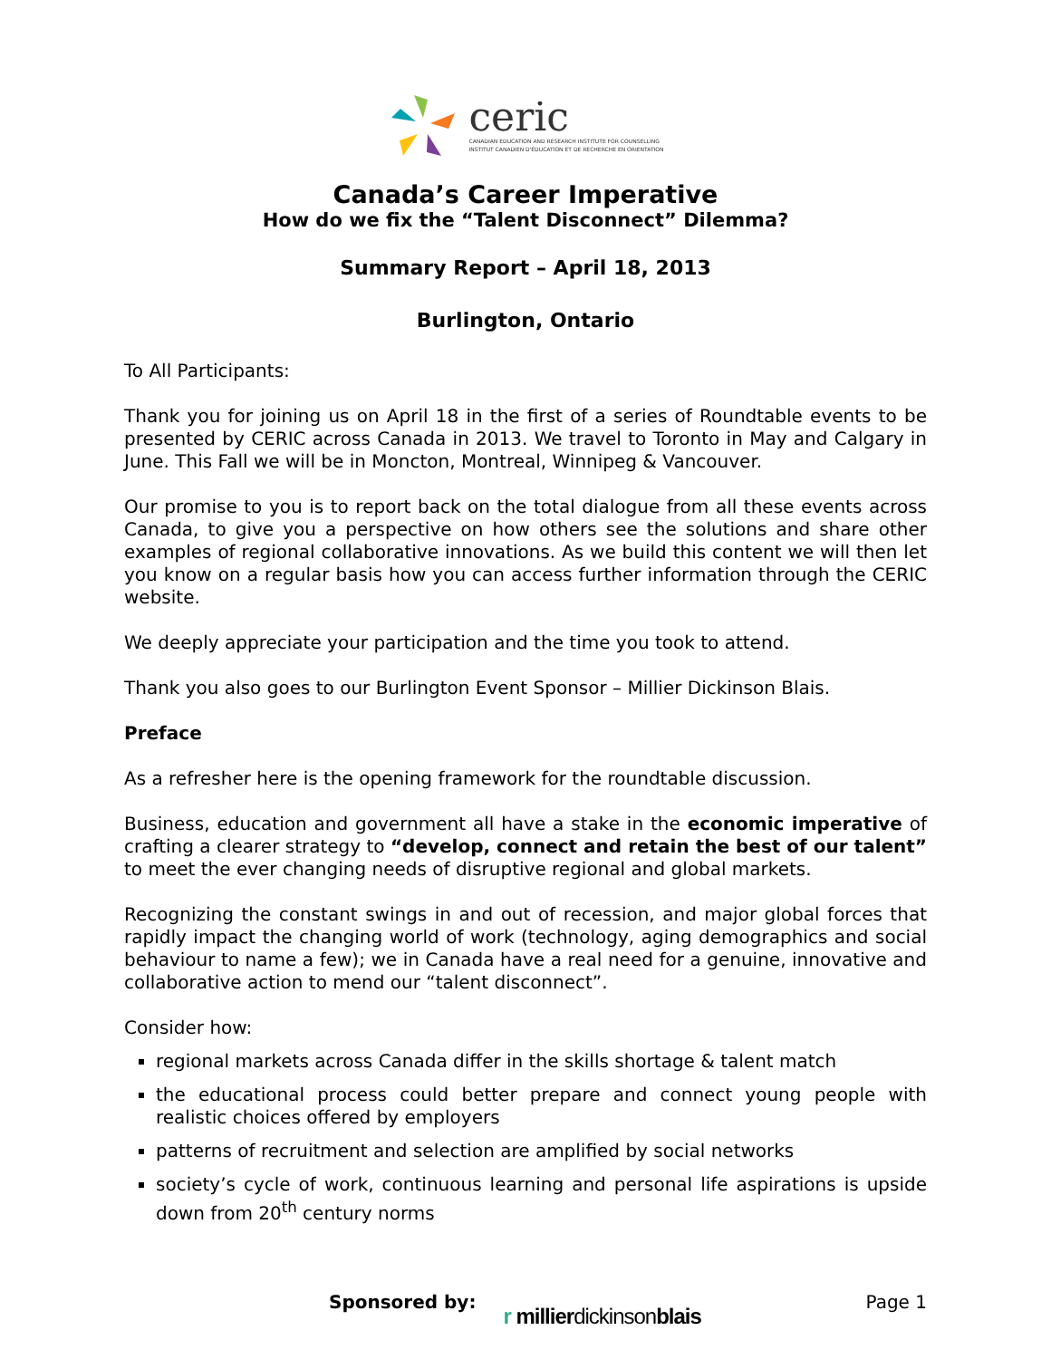ceric
CANADIAN EDUCATION AND RESEARCH INSTITUTE FOR COUNSELLING
INSTITUT CANADIEN D'ÉDUCATION ET DE RECHERCHE EN ORIENTATION
Canada’s Career Imperative
How do we fix the “Talent Disconnect” Dilemma?
Summary Report – April 18, 2013
Burlington, Ontario
To All Participants:
Thank you for joining us on April 18 in the first of a series of Roundtable events to be presented by CERIC across Canada in 2013. We travel to Toronto in May and Calgary in June. This Fall we will be in Moncton, Montreal, Winnipeg & Vancouver.
Our promise to you is to report back on the total dialogue from all these events across Canada, to give you a perspective on how others see the solutions and share other examples of regional collaborative innovations. As we build this content we will then let you know on a regular basis how you can access further information through the CERIC website.
We deeply appreciate your participation and the time you took to attend.
Thank you also goes to our Burlington Event Sponsor – Millier Dickinson Blais.
Preface
As a refresher here is the opening framework for the roundtable discussion.
Business, education and government all have a stake in the economic imperative of crafting a clearer strategy to “develop, connect and retain the best of our talent” to meet the ever changing needs of disruptive regional and global markets.
Recognizing the constant swings in and out of recession, and major global forces that rapidly impact the changing world of work (technology, aging demographics and social behaviour to name a few); we in Canada have a real need for a genuine, innovative and collaborative action to mend our “talent disconnect”.
Consider how:
regional markets across Canada differ in the skills shortage & talent match
the educational process could better prepare and connect young people with realistic choices offered by employers
patterns of recruitment and selection are amplified by social networks
society’s cycle of work, continuous learning and personal life aspirations is upside down from 20<sup>th</sup> century norms
Sponsored by: r millierdickinsonblais Page 1